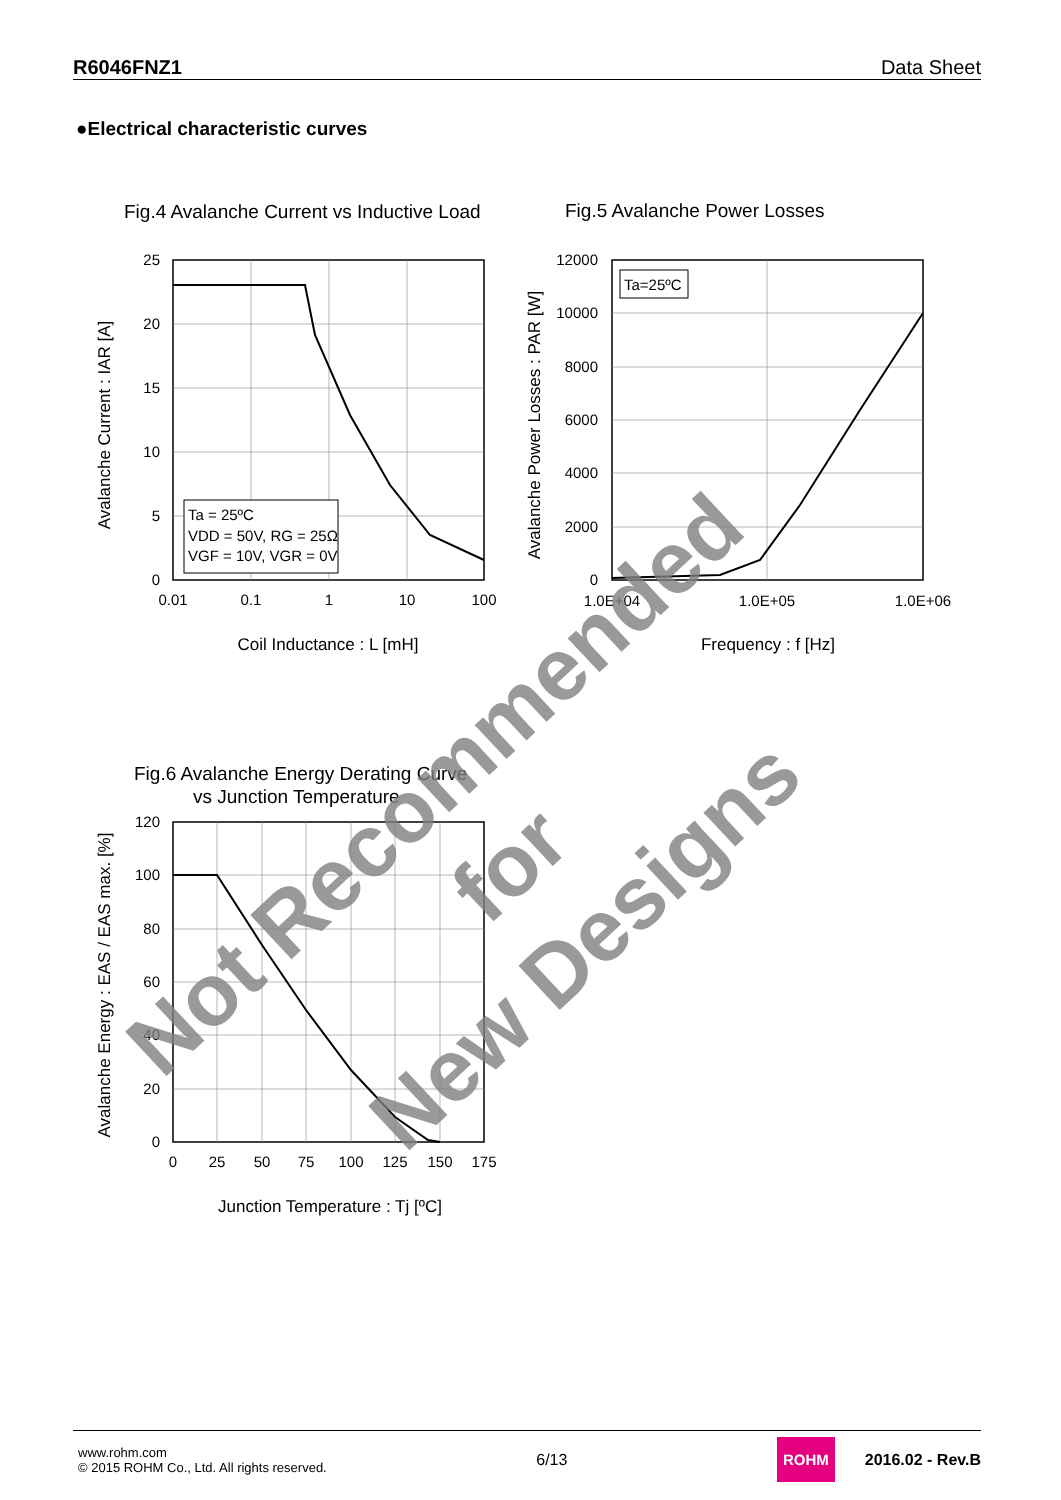R6046FNZ1 Data Sheet
●Electrical characteristic curves
Fig.4 Avalanche Current vs Inductive Load
Ta = 25ºC
VDD = 50V, RG = 25Ω
VGF = 10V, VGR = 0V
25
20
15
10
5
0
0.01
0.1
1
10
100
Coil Inductance : L [mH]
Avalanche Current : IAR [A]
Fig.5 Avalanche Power Losses
Ta=25ºC
12000
10000
8000
6000
4000
2000
0
1.0E+04
1.0E+05
1.0E+06
Frequency : f [Hz]
Avalanche Power Losses : PAR [W]
Fig.6 Avalanche Energy Derating Curve
vs Junction Temperature
120
100
80
60
40
20
0
0
25
50
75
100
125
150
175
Junction Temperature : Tj [ºC]
Avalanche Energy : EAS / EAS max. [%]
Not Recommended for
New Designs
www.rohm.com
© 2015 ROHM Co., Ltd. All rights reserved.
6/13
ROHM
2016.02 - Rev.B